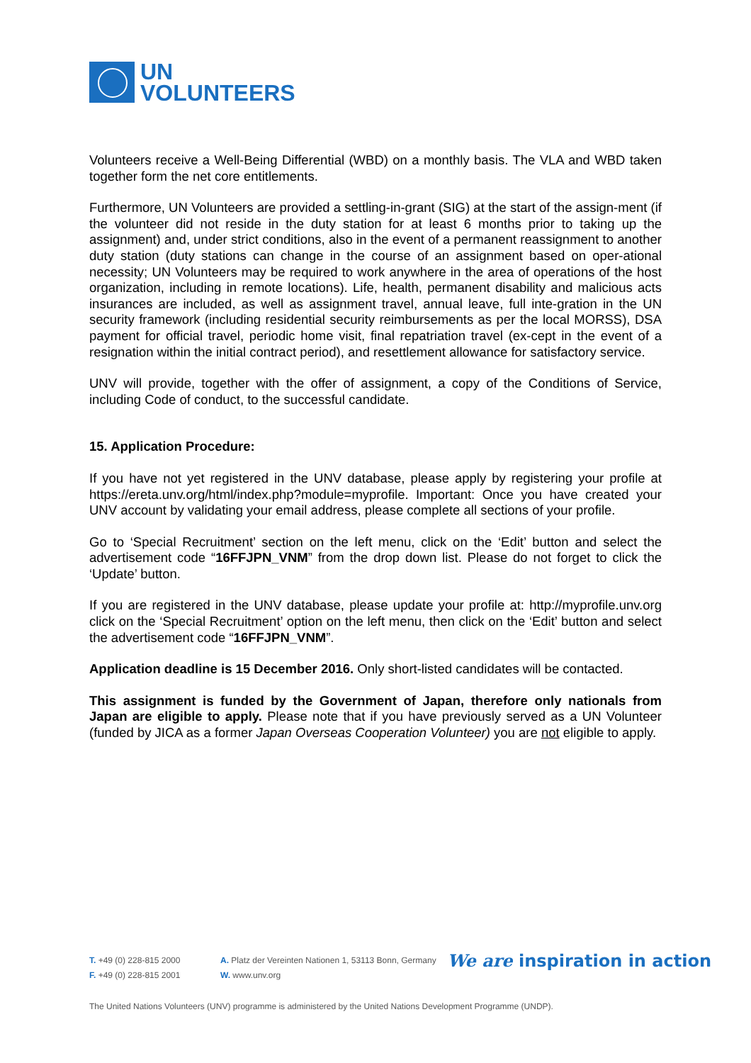UN
VOLUNTEERS
Volunteers receive a Well-Being Differential (WBD) on a monthly basis. The VLA and WBD taken together form the net core entitlements.
Furthermore, UN Volunteers are provided a settling-in-grant (SIG) at the start of the assign-ment (if the volunteer did not reside in the duty station for at least 6 months prior to taking up the assignment) and, under strict conditions, also in the event of a permanent reassignment to another duty station (duty stations can change in the course of an assignment based on oper-ational necessity; UN Volunteers may be required to work anywhere in the area of operations of the host organization, including in remote locations). Life, health, permanent disability and malicious acts insurances are included, as well as assignment travel, annual leave, full inte-gration in the UN security framework (including residential security reimbursements as per the local MORSS), DSA payment for official travel, periodic home visit, final repatriation travel (ex-cept in the event of a resignation within the initial contract period), and resettlement allowance for satisfactory service.
UNV will provide, together with the offer of assignment, a copy of the Conditions of Service, including Code of conduct, to the successful candidate.
15. Application Procedure:
If you have not yet registered in the UNV database, please apply by registering your profile at https://ereta.unv.org/html/index.php?module=myprofile. Important: Once you have created your UNV account by validating your email address, please complete all sections of your profile.
Go to ‘Special Recruitment’ section on the left menu, click on the ‘Edit’ button and select the advertisement code “16FFJPN_VNM” from the drop down list. Please do not forget to click the ‘Update’ button.
If you are registered in the UNV database, please update your profile at: http://myprofile.unv.org click on the ‘Special Recruitment’ option on the left menu, then click on the ‘Edit’ button and select the advertisement code “16FFJPN_VNM”.
Application deadline is 15 December 2016. Only short-listed candidates will be contacted.
This assignment is funded by the Government of Japan, therefore only nationals from Japan are eligible to apply. Please note that if you have previously served as a UN Volunteer (funded by JICA as a former Japan Overseas Cooperation Volunteer) you are not eligible to apply.
T. +49 (0) 228-815 2000
F. +49 (0) 228-815 2001
A. Platz der Vereinten Nationen 1, 53113 Bonn, Germany
W. www.unv.org
We are inspiration in action
The United Nations Volunteers (UNV) programme is administered by the United Nations Development Programme (UNDP).